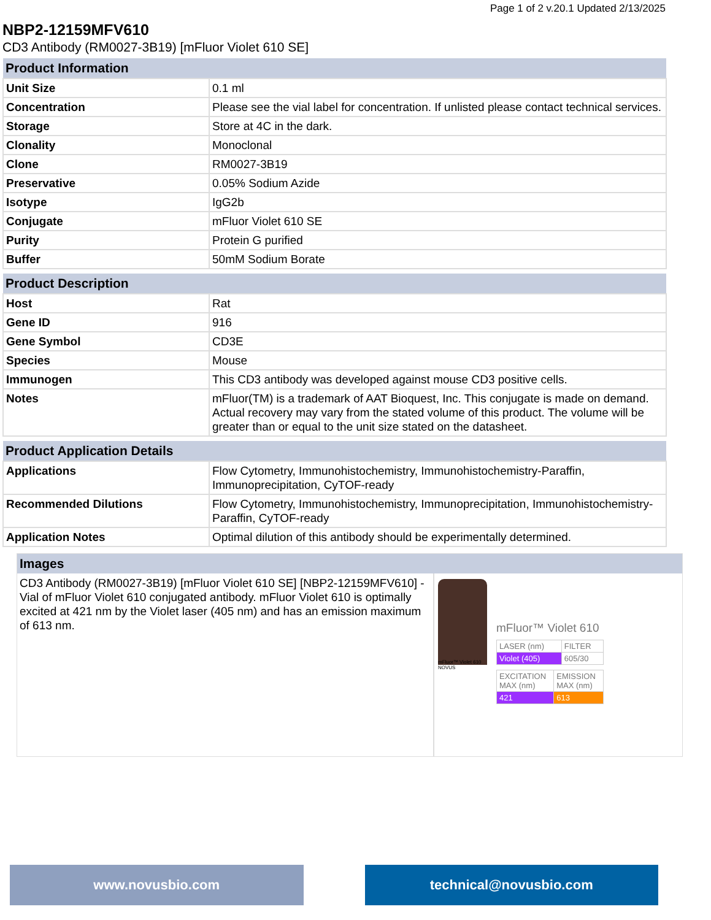Page 1 of 2 v.20.1 Updated 2/13/2025
NBP2-12159MFV610
CD3 Antibody (RM0027-3B19) [mFluor Violet 610 SE]
| Product Information | |
| --- | --- |
| Unit Size | 0.1 ml |
| Concentration | Please see the vial label for concentration. If unlisted please contact technical services. |
| Storage | Store at 4C in the dark. |
| Clonality | Monoclonal |
| Clone | RM0027-3B19 |
| Preservative | 0.05% Sodium Azide |
| Isotype | IgG2b |
| Conjugate | mFluor Violet 610 SE |
| Purity | Protein G purified |
| Buffer | 50mM Sodium Borate |
| Product Description | |
| --- | --- |
| Host | Rat |
| Gene ID | 916 |
| Gene Symbol | CD3E |
| Species | Mouse |
| Immunogen | This CD3 antibody was developed against mouse CD3 positive cells. |
| Notes | mFluor(TM) is a trademark of AAT Bioquest, Inc. This conjugate is made on demand. Actual recovery may vary from the stated volume of this product. The volume will be greater than or equal to the unit size stated on the datasheet. |
| Product Application Details | |
| --- | --- |
| Applications | Flow Cytometry, Immunohistochemistry, Immunohistochemistry-Paraffin, Immunoprecipitation, CyTOF-ready |
| Recommended Dilutions | Flow Cytometry, Immunohistochemistry, Immunoprecipitation, Immunohistochemistry-Paraffin, CyTOF-ready |
| Application Notes | Optimal dilution of this antibody should be experimentally determined. |
Images
CD3 Antibody (RM0027-3B19) [mFluor Violet 610 SE] [NBP2-12159MFV610] - Vial of mFluor Violet 610 conjugated antibody. mFluor Violet 610 is optimally excited at 421 nm by the Violet laser (405 nm) and has an emission maximum of 613 nm.
mFluor™ Violet 610 NOVUS
mFluor™ Violet 610
| LASER (nm) | FILTER |
| Violet (405) | 605/30 |
| EXCITATION MAX (nm) | EMISSION MAX (nm) |
| 421 | 613 |
www.novusbio.com technical@novusbio.com